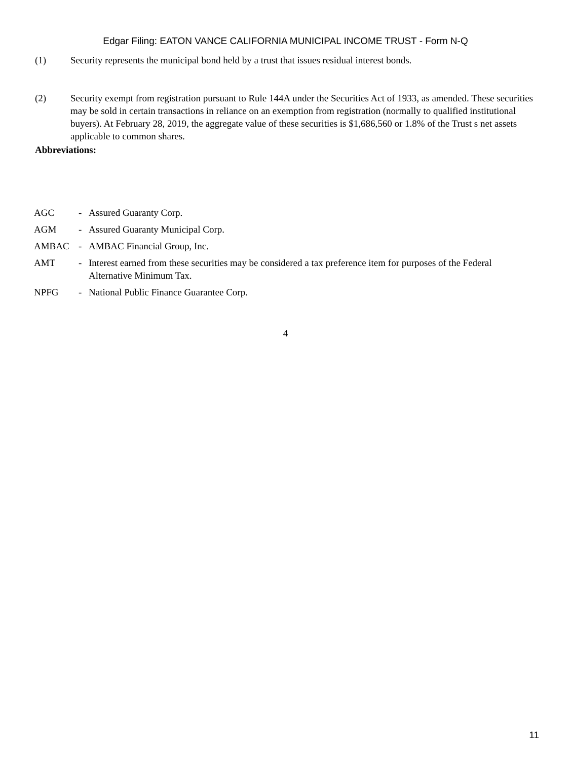Edgar Filing: EATON VANCE CALIFORNIA MUNICIPAL INCOME TRUST - Form N-Q
(1) Security represents the municipal bond held by a trust that issues residual interest bonds.
(2) Security exempt from registration pursuant to Rule 144A under the Securities Act of 1933, as amended. These securities may be sold in certain transactions in reliance on an exemption from registration (normally to qualified institutional buyers). At February 28, 2019, the aggregate value of these securities is $1,686,560 or 1.8% of the Trust s net assets applicable to common shares.
Abbreviations:
| AGC | - | Assured Guaranty Corp. |
| AGM | - | Assured Guaranty Municipal Corp. |
| AMBAC | - | AMBAC Financial Group, Inc. |
| AMT | - | Interest earned from these securities may be considered a tax preference item for purposes of the Federal Alternative Minimum Tax. |
| NPFG | - | National Public Finance Guarantee Corp. |
4
11